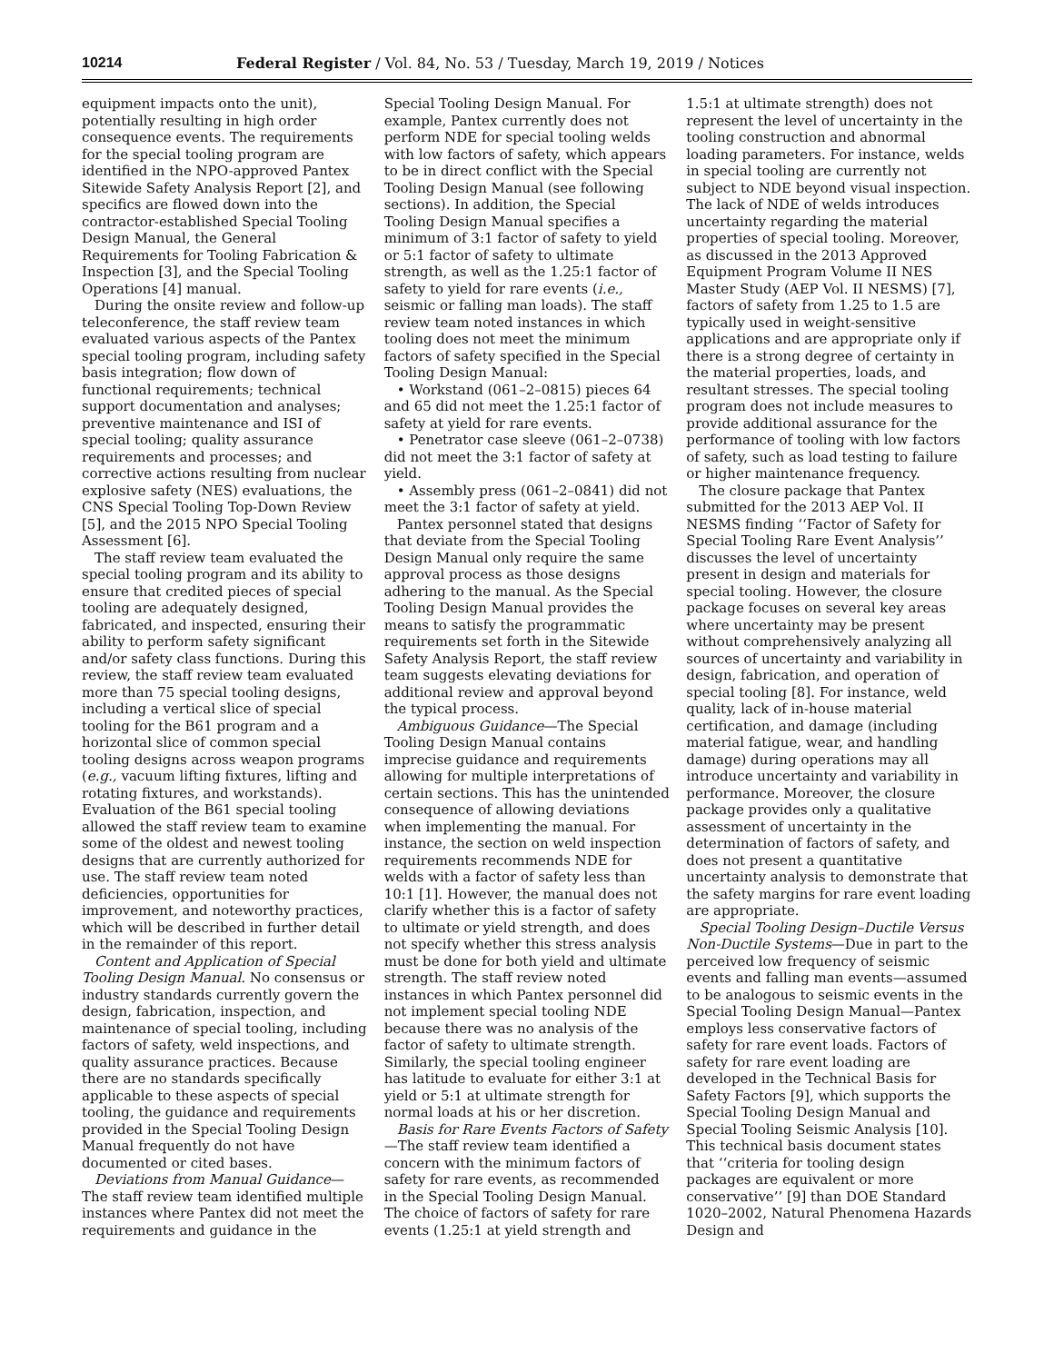10214 Federal Register / Vol. 84, No. 53 / Tuesday, March 19, 2019 / Notices
equipment impacts onto the unit), potentially resulting in high order consequence events. The requirements for the special tooling program are identified in the NPO-approved Pantex Sitewide Safety Analysis Report [2], and specifics are flowed down into the contractor-established Special Tooling Design Manual, the General Requirements for Tooling Fabrication & Inspection [3], and the Special Tooling Operations [4] manual.
During the onsite review and follow-up teleconference, the staff review team evaluated various aspects of the Pantex special tooling program, including safety basis integration; flow down of functional requirements; technical support documentation and analyses; preventive maintenance and ISI of special tooling; quality assurance requirements and processes; and corrective actions resulting from nuclear explosive safety (NES) evaluations, the CNS Special Tooling Top-Down Review [5], and the 2015 NPO Special Tooling Assessment [6].
The staff review team evaluated the special tooling program and its ability to ensure that credited pieces of special tooling are adequately designed, fabricated, and inspected, ensuring their ability to perform safety significant and/or safety class functions. During this review, the staff review team evaluated more than 75 special tooling designs, including a vertical slice of special tooling for the B61 program and a horizontal slice of common special tooling designs across weapon programs (e.g., vacuum lifting fixtures, lifting and rotating fixtures, and workstands). Evaluation of the B61 special tooling allowed the staff review team to examine some of the oldest and newest tooling designs that are currently authorized for use. The staff review team noted deficiencies, opportunities for improvement, and noteworthy practices, which will be described in further detail in the remainder of this report.
Content and Application of Special Tooling Design Manual. No consensus or industry standards currently govern the design, fabrication, inspection, and maintenance of special tooling, including factors of safety, weld inspections, and quality assurance practices. Because there are no standards specifically applicable to these aspects of special tooling, the guidance and requirements provided in the Special Tooling Design Manual frequently do not have documented or cited bases.
Deviations from Manual Guidance—The staff review team identified multiple instances where Pantex did not meet the requirements and guidance in the Special Tooling Design Manual. For example, Pantex currently does not perform NDE for special tooling welds with low factors of safety, which appears to be in direct conflict with the Special Tooling Design Manual (see following sections). In addition, the Special Tooling Design Manual specifies a minimum of 3:1 factor of safety to yield or 5:1 factor of safety to ultimate strength, as well as the 1.25:1 factor of safety to yield for rare events (i.e., seismic or falling man loads). The staff review team noted instances in which tooling does not meet the minimum factors of safety specified in the Special Tooling Design Manual:
• Workstand (061–2–0815) pieces 64 and 65 did not meet the 1.25:1 factor of safety at yield for rare events.
• Penetrator case sleeve (061–2–0738) did not meet the 3:1 factor of safety at yield.
• Assembly press (061–2–0841) did not meet the 3:1 factor of safety at yield.
Pantex personnel stated that designs that deviate from the Special Tooling Design Manual only require the same approval process as those designs adhering to the manual. As the Special Tooling Design Manual provides the means to satisfy the programmatic requirements set forth in the Sitewide Safety Analysis Report, the staff review team suggests elevating deviations for additional review and approval beyond the typical process.
Ambiguous Guidance—The Special Tooling Design Manual contains imprecise guidance and requirements allowing for multiple interpretations of certain sections. This has the unintended consequence of allowing deviations when implementing the manual. For instance, the section on weld inspection requirements recommends NDE for welds with a factor of safety less than 10:1 [1]. However, the manual does not clarify whether this is a factor of safety to ultimate or yield strength, and does not specify whether this stress analysis must be done for both yield and ultimate strength. The staff review noted instances in which Pantex personnel did not implement special tooling NDE because there was no analysis of the factor of safety to ultimate strength. Similarly, the special tooling engineer has latitude to evaluate for either 3:1 at yield or 5:1 at ultimate strength for normal loads at his or her discretion.
Basis for Rare Events Factors of Safety—The staff review team identified a concern with the minimum factors of safety for rare events, as recommended in the Special Tooling Design Manual. The choice of factors of safety for rare events (1.25:1 at yield strength and 1.5:1 at ultimate strength) does not represent the level of uncertainty in the tooling construction and abnormal loading parameters. For instance, welds in special tooling are currently not subject to NDE beyond visual inspection. The lack of NDE of welds introduces uncertainty regarding the material properties of special tooling. Moreover, as discussed in the 2013 Approved Equipment Program Volume II NES Master Study (AEP Vol. II NESMS) [7], factors of safety from 1.25 to 1.5 are typically used in weight-sensitive applications and are appropriate only if there is a strong degree of certainty in the material properties, loads, and resultant stresses. The special tooling program does not include measures to provide additional assurance for the performance of tooling with low factors of safety, such as load testing to failure or higher maintenance frequency.
The closure package that Pantex submitted for the 2013 AEP Vol. II NESMS finding ‘‘Factor of Safety for Special Tooling Rare Event Analysis’’ discusses the level of uncertainty present in design and materials for special tooling. However, the closure package focuses on several key areas where uncertainty may be present without comprehensively analyzing all sources of uncertainty and variability in design, fabrication, and operation of special tooling [8]. For instance, weld quality, lack of in-house material certification, and damage (including material fatigue, wear, and handling damage) during operations may all introduce uncertainty and variability in performance. Moreover, the closure package provides only a qualitative assessment of uncertainty in the determination of factors of safety, and does not present a quantitative uncertainty analysis to demonstrate that the safety margins for rare event loading are appropriate.
Special Tooling Design–Ductile Versus Non-Ductile Systems—Due in part to the perceived low frequency of seismic events and falling man events—assumed to be analogous to seismic events in the Special Tooling Design Manual—Pantex employs less conservative factors of safety for rare event loads. Factors of safety for rare event loading are developed in the Technical Basis for Safety Factors [9], which supports the Special Tooling Design Manual and Special Tooling Seismic Analysis [10]. This technical basis document states that ‘‘criteria for tooling design packages are equivalent or more conservative’’ [9] than DOE Standard 1020–2002, Natural Phenomena Hazards Design and